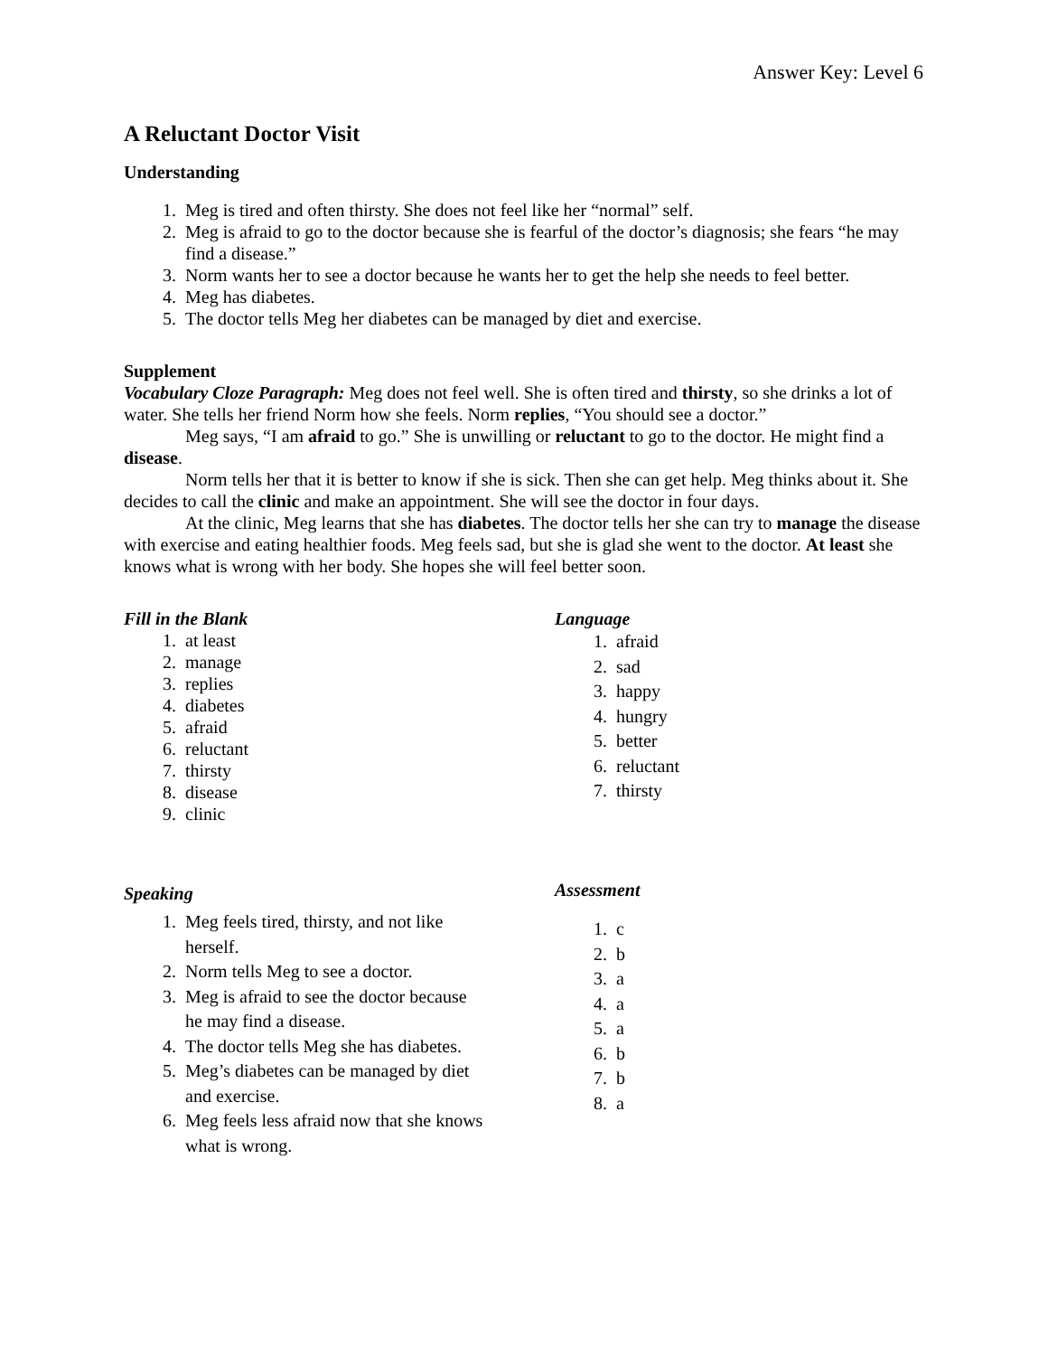Answer Key: Level 6
A Reluctant Doctor Visit
Understanding
1. Meg is tired and often thirsty. She does not feel like her “normal” self.
2. Meg is afraid to go to the doctor because she is fearful of the doctor’s diagnosis; she fears “he may find a disease.”
3. Norm wants her to see a doctor because he wants her to get the help she needs to feel better.
4. Meg has diabetes.
5. The doctor tells Meg her diabetes can be managed by diet and exercise.
Supplement
Vocabulary Cloze Paragraph: Meg does not feel well. She is often tired and thirsty, so she drinks a lot of water. She tells her friend Norm how she feels. Norm replies, “You should see a doctor.”
Meg says, “I am afraid to go.” She is unwilling or reluctant to go to the doctor. He might find a disease.
Norm tells her that it is better to know if she is sick. Then she can get help. Meg thinks about it. She decides to call the clinic and make an appointment. She will see the doctor in four days.
At the clinic, Meg learns that she has diabetes. The doctor tells her she can try to manage the disease with exercise and eating healthier foods. Meg feels sad, but she is glad she went to the doctor. At least she knows what is wrong with her body. She hopes she will feel better soon.
Fill in the Blank
1. at least
2. manage
3. replies
4. diabetes
5. afraid
6. reluctant
7. thirsty
8. disease
9. clinic
Language
1. afraid
2. sad
3. happy
4. hungry
5. better
6. reluctant
7. thirsty
Speaking
1. Meg feels tired, thirsty, and not like herself.
2. Norm tells Meg to see a doctor.
3. Meg is afraid to see the doctor because he may find a disease.
4. The doctor tells Meg she has diabetes.
5. Meg’s diabetes can be managed by diet and exercise.
6. Meg feels less afraid now that she knows what is wrong.
Assessment
1. c
2. b
3. a
4. a
5. a
6. b
7. b
8. a